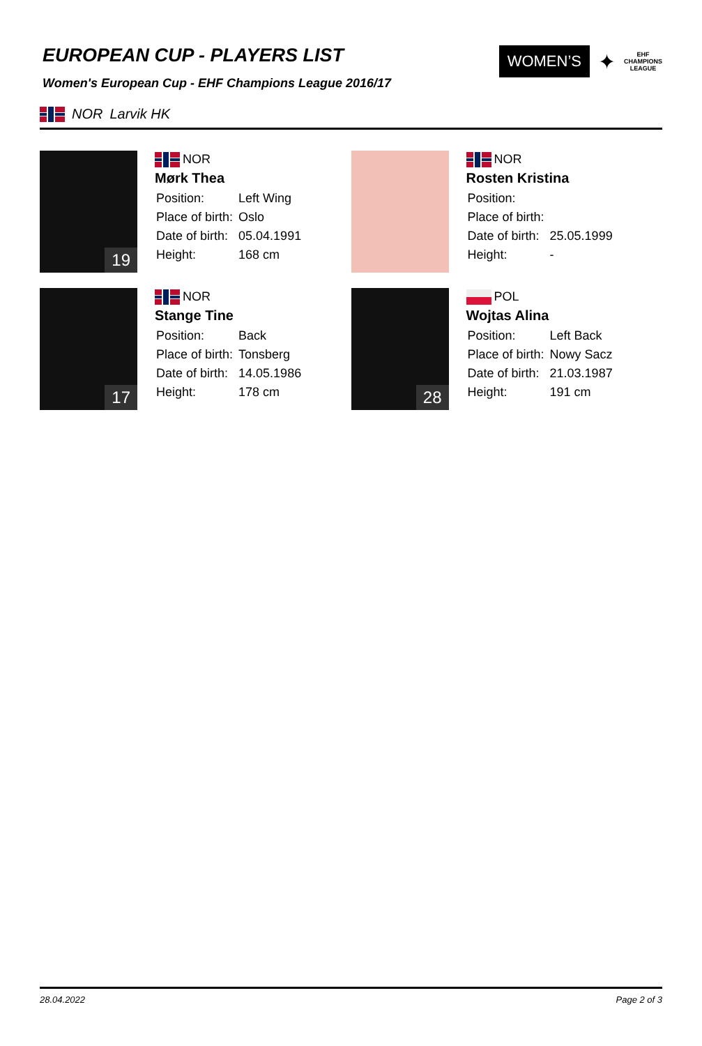EUROPEAN CUP - PLAYERS LIST
WOMEN’S ✦ EHF
CHAMPIONS
LEAGUE
Women's European Cup - EHF Champions League 2016/17
NOR Larvik HK
19
NOR
Mørk Thea
| Position: | Left Wing |
| Place of birth: | Oslo |
| Date of birth: | 05.04.1991 |
| Height: | 168 cm |
NOR
Rosten Kristina
| Position: | |
| Place of birth: | |
| Date of birth: | 25.05.1999 |
| Height: | - |
17
NOR
Stange Tine
| Position: | Back |
| Place of birth: | Tonsberg |
| Date of birth: | 14.05.1986 |
| Height: | 178 cm |
28
POL
Wojtas Alina
| Position: | Left Back |
| Place of birth: | Nowy Sacz |
| Date of birth: | 21.03.1987 |
| Height: | 191 cm |
28.04.2022 Page 2 of 3